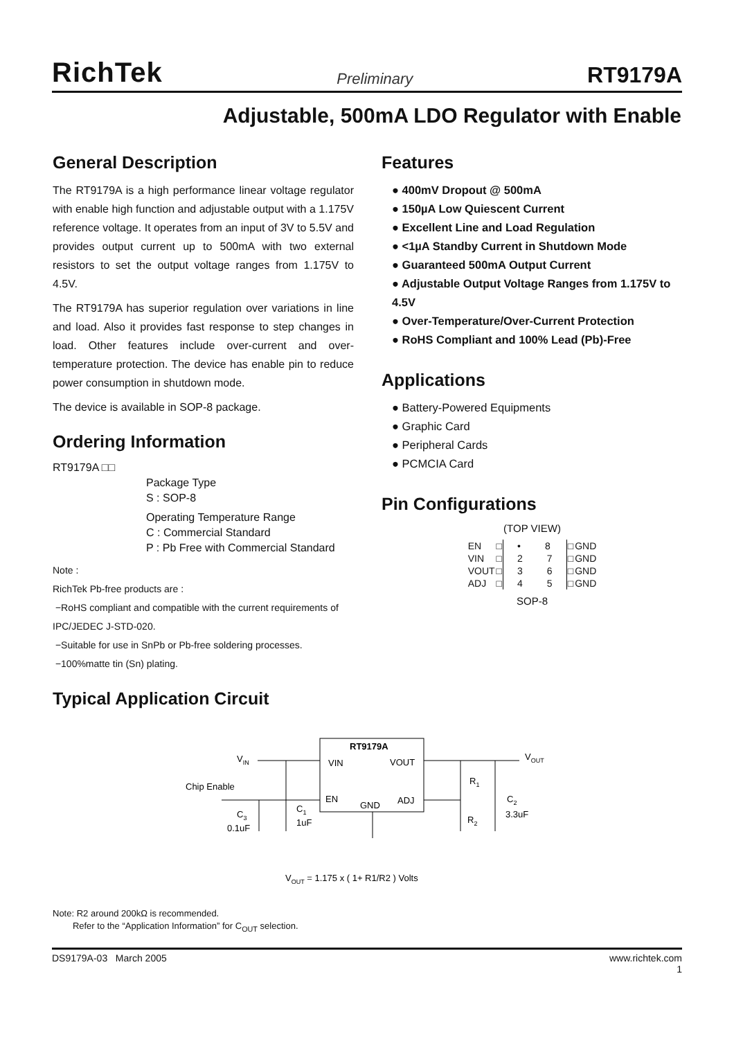RichTek Preliminary RT9179A
Adjustable, 500mA LDO Regulator with Enable
General Description
The RT9179A is a high performance linear voltage regulator with enable high function and adjustable output with a 1.175V reference voltage. It operates from an input of 3V to 5.5V and provides output current up to 500mA with two external resistors to set the output voltage ranges from 1.175V to 4.5V.
The RT9179A has superior regulation over variations in line and load. Also it provides fast response to step changes in load. Other features include over-current and over-temperature protection. The device has enable pin to reduce power consumption in shutdown mode.
The device is available in SOP-8 package.
Ordering Information
RT9179A □□
Package Type
S : SOP-8
Operating Temperature Range
C : Commercial Standard
P : Pb Free with Commercial Standard
Note :
RichTek Pb-free products are :
−RoHS compliant and compatible with the current requirements of IPC/JEDEC J-STD-020.
−Suitable for use in SnPb or Pb-free soldering processes.
−100%matte tin (Sn) plating.
Typical Application Circuit
Features
● 400mV Dropout @ 500mA
● 150µA Low Quiescent Current
● Excellent Line and Load Regulation
● <1µA Standby Current in Shutdown Mode
● Guaranteed 500mA Output Current
● Adjustable Output Voltage Ranges from 1.175V to 4.5V
● Over-Temperature/Over-Current Protection
● RoHS Compliant and 100% Lead (Pb)-Free
Applications
● Battery-Powered Equipments
● Graphic Card
● Peripheral Cards
● PCMCIA Card
Pin Configurations
(TOP VIEW)
| EN | □ | • 8 | □ | GND |
| VIN | □ | 2 7 | □ | GND |
| VOUT | □ | 3 6 | □ | GND |
| ADJ | □ | 4 5 | □ | GND |
SOP-8
RT9179A
VIN
VOUT
EN
GND
ADJ
VIN
VOUT
Chip Enable
R1
R2
C3
0.1uF
C1
1uF
C2
3.3uF
VOUT = 1.175 x ( 1+ R1/R2 ) Volts
Note: R2 around 200kΩ is recommended.
Refer to the “Application Information” for C<sub>OUT</sub> selection.
DS9179A-03 March 2005 www.richtek.com
1